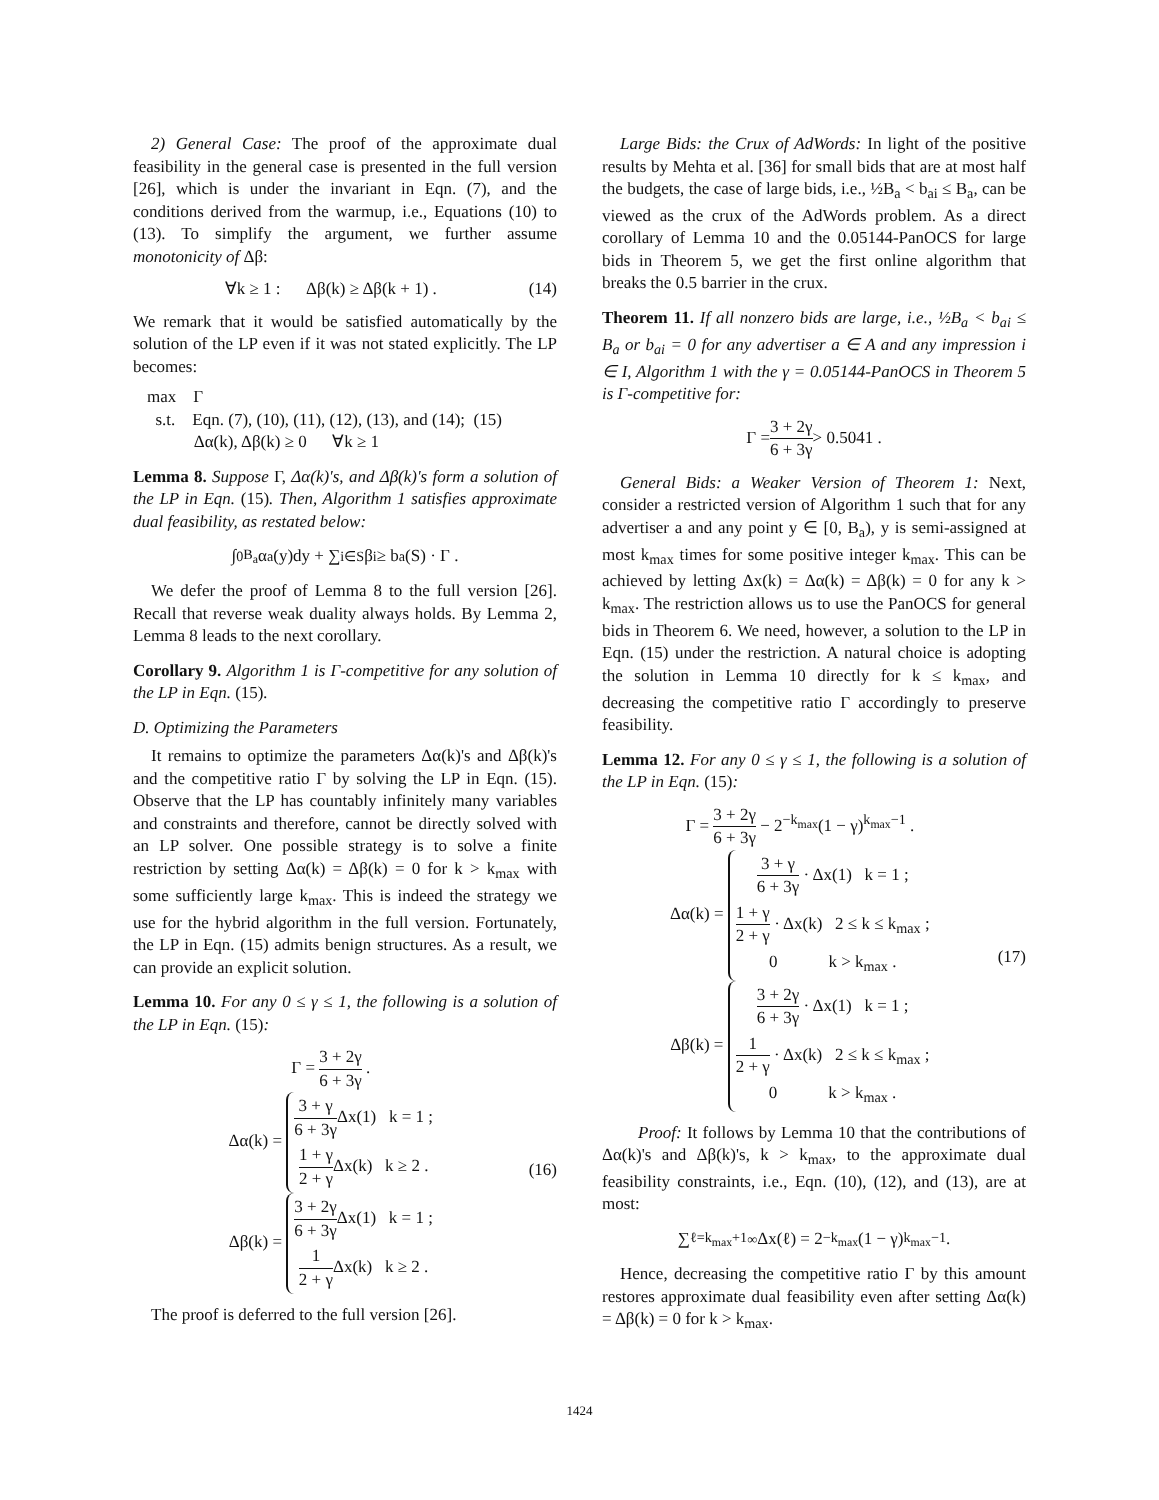2) General Case: The proof of the approximate dual feasibility in the general case is presented in the full version [26], which is under the invariant in Eqn. (7), and the conditions derived from the warmup, i.e., Equations (10) to (13). To simplify the argument, we further assume monotonicity of Δβ:
∀k ≥ 1 : Δβ(k) ≥ Δβ(k + 1) . (14)
We remark that it would be satisfied automatically by the solution of the LP even if it was not stated explicitly. The LP becomes:
max Γ
s.t. Eqn. (7), (10), (11), (12), (13), and (14); (15)
Δα(k), Δβ(k) ≥ 0 ∀k ≥ 1
Lemma 8. Suppose Γ, Δα(k)'s, and Δβ(k)'s form a solution of the LP in Eqn. (15). Then, Algorithm 1 satisfies approximate dual feasibility, as restated below:
∫<sub>0</sub><sup>B<sub>a</sub></sup> α<sub>a</sub>(y)dy + ∑<sub>i∈S</sub> β<sub>i</sub> ≥ b<sub>a</sub>(S) · Γ .
We defer the proof of Lemma 8 to the full version [26]. Recall that reverse weak duality always holds. By Lemma 2, Lemma 8 leads to the next corollary.
Corollary 9. Algorithm 1 is Γ-competitive for any solution of the LP in Eqn. (15).
D. Optimizing the Parameters
It remains to optimize the parameters Δα(k)'s and Δβ(k)'s and the competitive ratio Γ by solving the LP in Eqn. (15). Observe that the LP has countably infinitely many variables and constraints and therefore, cannot be directly solved with an LP solver. One possible strategy is to solve a finite restriction by setting Δα(k) = Δβ(k) = 0 for k > k<sub>max</sub> with some sufficiently large k<sub>max</sub>. This is indeed the strategy we use for the hybrid algorithm in the full version. Fortunately, the LP in Eqn. (15) admits benign structures. As a result, we can provide an explicit solution.
Lemma 10. For any 0 ≤ γ ≤ 1, the following is a solution of the LP in Eqn. (15):
Γ = 3 + 2γ 6 + 3γ .
Δα(k) =
3 + γ 6 + 3γ Δx(1) k = 1 ;
1 + γ 2 + γ Δx(k) k ≥ 2 .
Δβ(k) =
3 + 2γ 6 + 3γ Δx(1) k = 1 ;
1 2 + γ Δx(k) k ≥ 2 .
(16)
The proof is deferred to the full version [26].
Large Bids: the Crux of AdWords: In light of the positive results by Mehta et al. [36] for small bids that are at most half the budgets, the case of large bids, i.e., ½B<sub>a</sub> < b<sub>ai</sub> ≤ B<sub>a</sub>, can be viewed as the crux of the AdWords problem. As a direct corollary of Lemma 10 and the 0.05144-PanOCS for large bids in Theorem 5, we get the first online algorithm that breaks the 0.5 barrier in the crux.
Theorem 11. If all nonzero bids are large, i.e., ½B<sub>a</sub> < b<sub>ai</sub> ≤ B<sub>a</sub> or b<sub>ai</sub> = 0 for any advertiser a ∈ A and any impression i ∈ I, Algorithm 1 with the γ = 0.05144-PanOCS in Theorem 5 is Γ-competitive for:
Γ = 3 + 2γ 6 + 3γ > 0.5041 .
General Bids: a Weaker Version of Theorem 1: Next, consider a restricted version of Algorithm 1 such that for any advertiser a and any point y ∈ [0, B<sub>a</sub>), y is semi-assigned at most k<sub>max</sub> times for some positive integer k<sub>max</sub>. This can be achieved by letting Δx(k) = Δα(k) = Δβ(k) = 0 for any k > k<sub>max</sub>. The restriction allows us to use the PanOCS for general bids in Theorem 6. We need, however, a solution to the LP in Eqn. (15) under the restriction. A natural choice is adopting the solution in Lemma 10 directly for k ≤ k<sub>max</sub>, and decreasing the competitive ratio Γ accordingly to preserve feasibility.
Lemma 12. For any 0 ≤ γ ≤ 1, the following is a solution of the LP in Eqn. (15):
Γ = 3 + 2γ 6 + 3γ − 2<sup>−k<sub>max</sub></sup>(1 − γ)<sup>k<sub>max</sub>−1</sup> .
Δα(k) =
3 + γ 6 + 3γ · Δx(1) k = 1 ;
1 + γ 2 + γ · Δx(k) 2 ≤ k ≤ k<sub>max</sub> ;
0 k > k<sub>max</sub> .
Δβ(k) =
3 + 2γ 6 + 3γ · Δx(1) k = 1 ;
1 2 + γ · Δx(k) 2 ≤ k ≤ k<sub>max</sub> ;
0 k > k<sub>max</sub> .
(17)
Proof: It follows by Lemma 10 that the contributions of Δα(k)'s and Δβ(k)'s, k > k<sub>max</sub>, to the approximate dual feasibility constraints, i.e., Eqn. (10), (12), and (13), are at most:
∑<sub>ℓ=k<sub>max</sub>+1</sub><sup>∞</sup> Δx(ℓ) = 2<sup>−k<sub>max</sub></sup>(1 − γ)<sup>k<sub>max</sub>−1</sup> .
Hence, decreasing the competitive ratio Γ by this amount restores approximate dual feasibility even after setting Δα(k) = Δβ(k) = 0 for k > k<sub>max</sub>.
1424